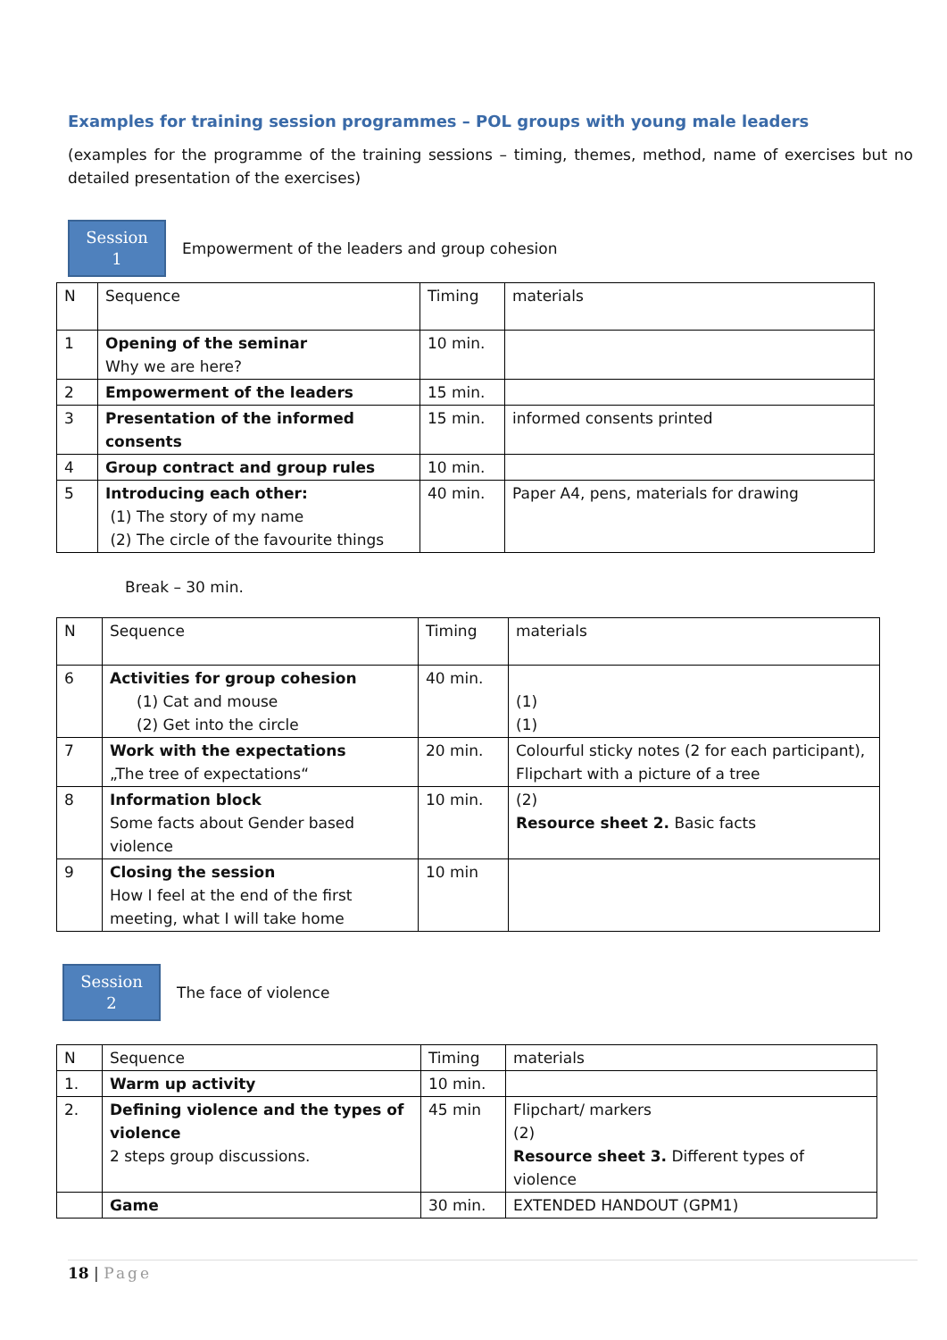Examples for training session programmes – POL groups with young male leaders
(examples for the programme of the training sessions – timing, themes, method, name of exercises but no detailed presentation of the exercises)
Session
1
Empowerment of the leaders and group cohesion
| N | Sequence | Timing | materials |
| 1 | Opening of the seminar Why we are here? | 10 min. | |
| 2 | Empowerment of the leaders | 15 min. | |
| 3 | Presentation of the informed consents | 15 min. | informed consents printed |
| 4 | Group contract and group rules | 10 min. | |
| 5 | Introducing each other: (1) The story of my name (2) The circle of the favourite things | 40 min. | Paper A4, pens, materials for drawing |
Break – 30 min.
| N | Sequence | Timing | materials |
| 6 | Activities for group cohesion (1) Cat and mouse (2) Get into the circle | 40 min. | (1) (1) |
| 7 | Work with the expectations „The tree of expectations“ | 20 min. | Colourful sticky notes (2 for each participant), Flipchart with a picture of a tree |
| 8 | Information block Some facts about Gender based violence | 10 min. | (2) Resource sheet 2. Basic facts |
| 9 | Closing the session How I feel at the end of the first meeting, what I will take home | 10 min | |
Session
2
The face of violence
| N | Sequence | Timing | materials |
| 1. | Warm up activity | 10 min. | |
| 2. | Defining violence and the types of violence 2 steps group discussions. | 45 min | Flipchart/ markers (2) Resource sheet 3. Different types of violence |
| | Game | 30 min. | EXTENDED HANDOUT (GPM1) |
18 | Page